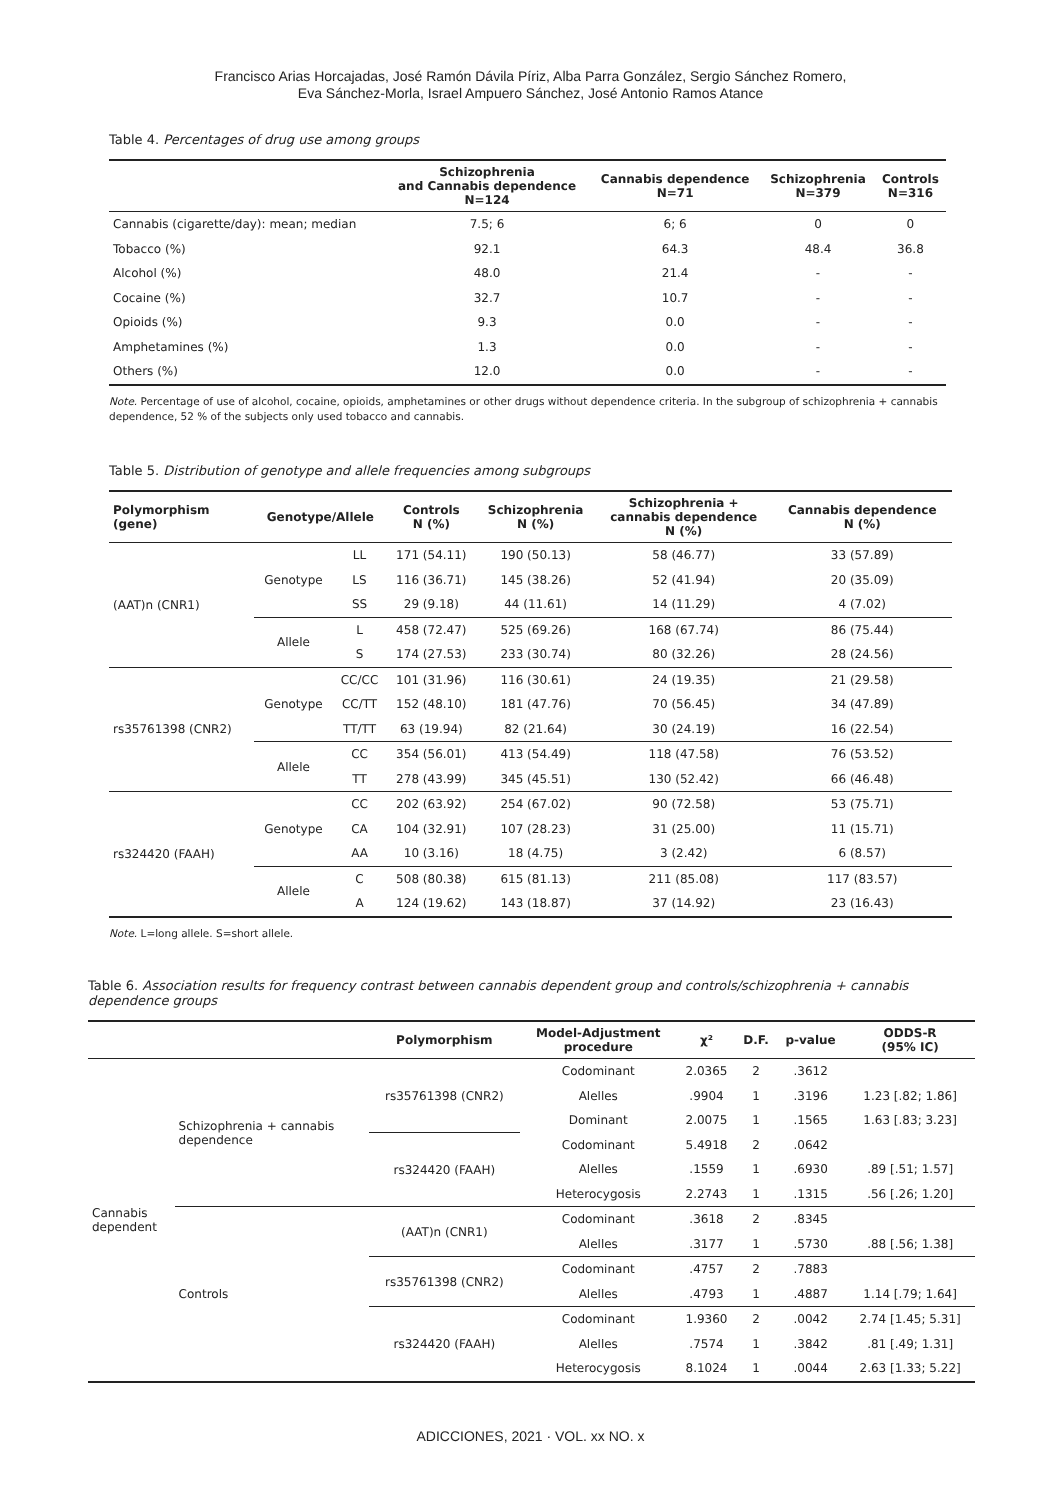Francisco Arias Horcajadas, José Ramón Dávila Píriz, Alba Parra González, Sergio Sánchez Romero,
Eva Sánchez-Morla, Israel Ampuero Sánchez, José Antonio Ramos Atance
Table 4. Percentages of drug use among groups
| | Schizophrenia and Cannabis dependence N=124 | Cannabis dependence N=71 | Schizophrenia N=379 | Controls N=316 |
| --- | --- | --- | --- | --- |
| Cannabis (cigarette/day): mean; median | 7.5; 6 | 6; 6 | 0 | 0 |
| Tobacco (%) | 92.1 | 64.3 | 48.4 | 36.8 |
| Alcohol (%) | 48.0 | 21.4 | - | - |
| Cocaine (%) | 32.7 | 10.7 | - | - |
| Opioids (%) | 9.3 | 0.0 | - | - |
| Amphetamines (%) | 1.3 | 0.0 | - | - |
| Others (%) | 12.0 | 0.0 | - | - |
Note. Percentage of use of alcohol, cocaine, opioids, amphetamines or other drugs without dependence criteria. In the subgroup of schizophrenia + cannabis dependence, 52 % of the subjects only used tobacco and cannabis.
Table 5. Distribution of genotype and allele frequencies among subgroups
| Polymorphism (gene) | Genotype/Allele | | Controls N (%) | Schizophrenia N (%) | Schizophrenia + cannabis dependence N (%) | Cannabis dependence N (%) |
| --- | --- | --- | --- | --- | --- | --- |
| (AAT)n (CNR1) | Genotype | LL | 171 (54.11) | 190 (50.13) | 58 (46.77) | 33 (57.89) |
| | | LS | 116 (36.71) | 145 (38.26) | 52 (41.94) | 20 (35.09) |
| | | SS | 29 (9.18) | 44 (11.61) | 14 (11.29) | 4 (7.02) |
| | Allele | L | 458 (72.47) | 525 (69.26) | 168 (67.74) | 86 (75.44) |
| | | S | 174 (27.53) | 233 (30.74) | 80 (32.26) | 28 (24.56) |
| rs35761398 (CNR2) | Genotype | CC/CC | 101 (31.96) | 116 (30.61) | 24 (19.35) | 21 (29.58) |
| | | CC/TT | 152 (48.10) | 181 (47.76) | 70 (56.45) | 34 (47.89) |
| | | TT/TT | 63 (19.94) | 82 (21.64) | 30 (24.19) | 16 (22.54) |
| | Allele | CC | 354 (56.01) | 413 (54.49) | 118 (47.58) | 76 (53.52) |
| | | TT | 278 (43.99) | 345 (45.51) | 130 (52.42) | 66 (46.48) |
| rs324420 (FAAH) | Genotype | CC | 202 (63.92) | 254 (67.02) | 90 (72.58) | 53 (75.71) |
| | | CA | 104 (32.91) | 107 (28.23) | 31 (25.00) | 11 (15.71) |
| | | AA | 10 (3.16) | 18 (4.75) | 3 (2.42) | 6 (8.57) |
| | Allele | C | 508 (80.38) | 615 (81.13) | 211 (85.08) | 117 (83.57) |
| | | A | 124 (19.62) | 143 (18.87) | 37 (14.92) | 23 (16.43) |
Note. L=long allele. S=short allele.
Table 6. Association results for frequency contrast between cannabis dependent group and controls/schizophrenia + cannabis dependence groups
| | | Polymorphism | Model-Adjustment procedure | χ² | D.F. | p-value | ODDS-R (95% IC) |
| --- | --- | --- | --- | --- | --- | --- | --- |
| Cannabis dependent | Schizophrenia + cannabis dependence | rs35761398 (CNR2) | Codominant | 2.0365 | 2 | .3612 | |
| | | | Alelles | .9904 | 1 | .3196 | 1.23 [.82; 1.86] |
| | | | Dominant | 2.0075 | 1 | .1565 | 1.63 [.83; 3.23] |
| | | rs324420 (FAAH) | Codominant | 5.4918 | 2 | .0642 | |
| | | | Alelles | .1559 | 1 | .6930 | .89 [.51; 1.57] |
| | | | Heterocygosis | 2.2743 | 1 | .1315 | .56 [.26; 1.20] |
| | Controls | (AAT)n (CNR1) | Codominant | .3618 | 2 | .8345 | |
| | | | Alelles | .3177 | 1 | .5730 | .88 [.56; 1.38] |
| | | rs35761398 (CNR2) | Codominant | .4757 | 2 | .7883 | |
| | | | Alelles | .4793 | 1 | .4887 | 1.14 [.79; 1.64] |
| | | rs324420 (FAAH) | Codominant | 1.9360 | 2 | .0042 | 2.74 [1.45; 5.31] |
| | | | Alelles | .7574 | 1 | .3842 | .81 [.49; 1.31] |
| | | | Heterocygosis | 8.1024 | 1 | .0044 | 2.63 [1.33; 5.22] |
ADICCIONES, 2021 · VOL. xx NO. x